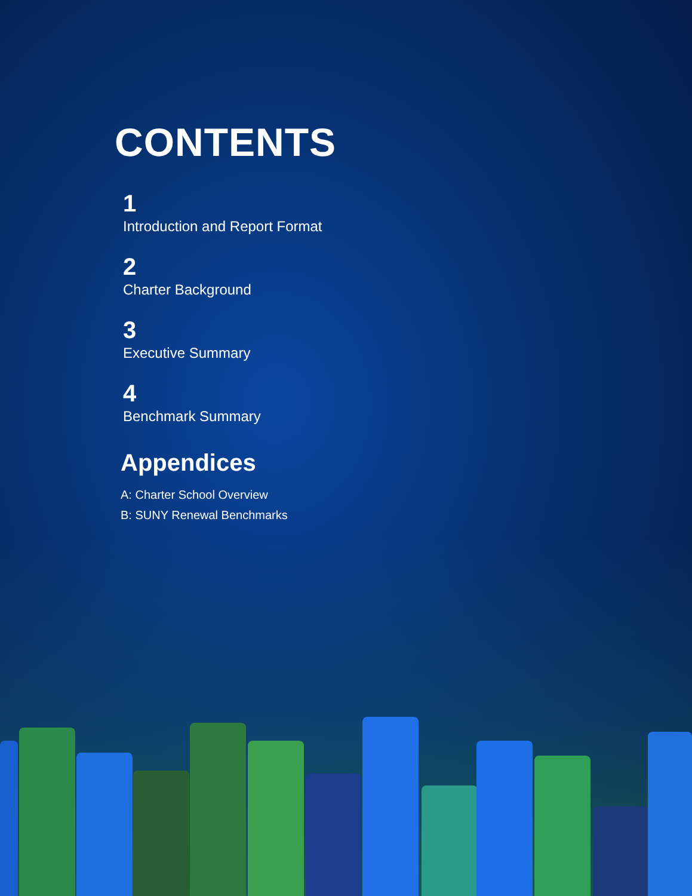CONTENTS
1
Introduction and Report Format
2
Charter Background
3
Executive Summary
4
Benchmark Summary
Appendices
A: Charter School Overview
B: SUNY Renewal Benchmarks